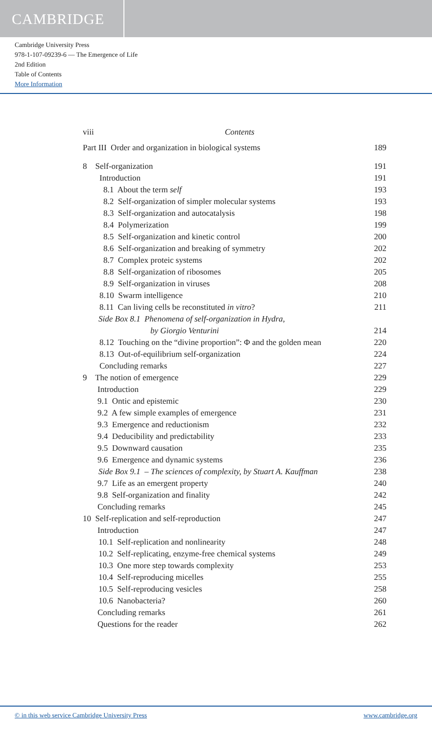CAMBRIDGE
Cambridge University Press
978-1-107-09239-6 — The Emergence of Life
2nd Edition
Table of Contents
More Information
viii Contents
Part III Order and organization in biological systems 189
8 Self-organization 191
Introduction 191
8.1 About the term self 193
8.2 Self-organization of simpler molecular systems 193
8.3 Self-organization and autocatalysis 198
8.4 Polymerization 199
8.5 Self-organization and kinetic control 200
8.6 Self-organization and breaking of symmetry 202
8.7 Complex proteic systems 202
8.8 Self-organization of ribosomes 205
8.9 Self-organization in viruses 208
8.10 Swarm intelligence 210
8.11 Can living cells be reconstituted in vitro? 211
Side Box 8.1 Phenomena of self-organization in Hydra,
by Giorgio Venturini 214
8.12 Touching on the “divine proportion”: Φ and the golden mean 220
8.13 Out-of-equilibrium self-organization 224
Concluding remarks 227
9 The notion of emergence 229
Introduction 229
9.1 Ontic and epistemic 230
9.2 A few simple examples of emergence 231
9.3 Emergence and reductionism 232
9.4 Deducibility and predictability 233
9.5 Downward causation 235
9.6 Emergence and dynamic systems 236
Side Box 9.1 – The sciences of complexity, by Stuart A. Kauffman 238
9.7 Life as an emergent property 240
9.8 Self-organization and finality 242
Concluding remarks 245
10 Self-replication and self-reproduction 247
Introduction 247
10.1 Self-replication and nonlinearity 248
10.2 Self-replicating, enzyme-free chemical systems 249
10.3 One more step towards complexity 253
10.4 Self-reproducing micelles 255
10.5 Self-reproducing vesicles 258
10.6 Nanobacteria? 260
Concluding remarks 261
Questions for the reader 262
© in this web service Cambridge University Press www.cambridge.org